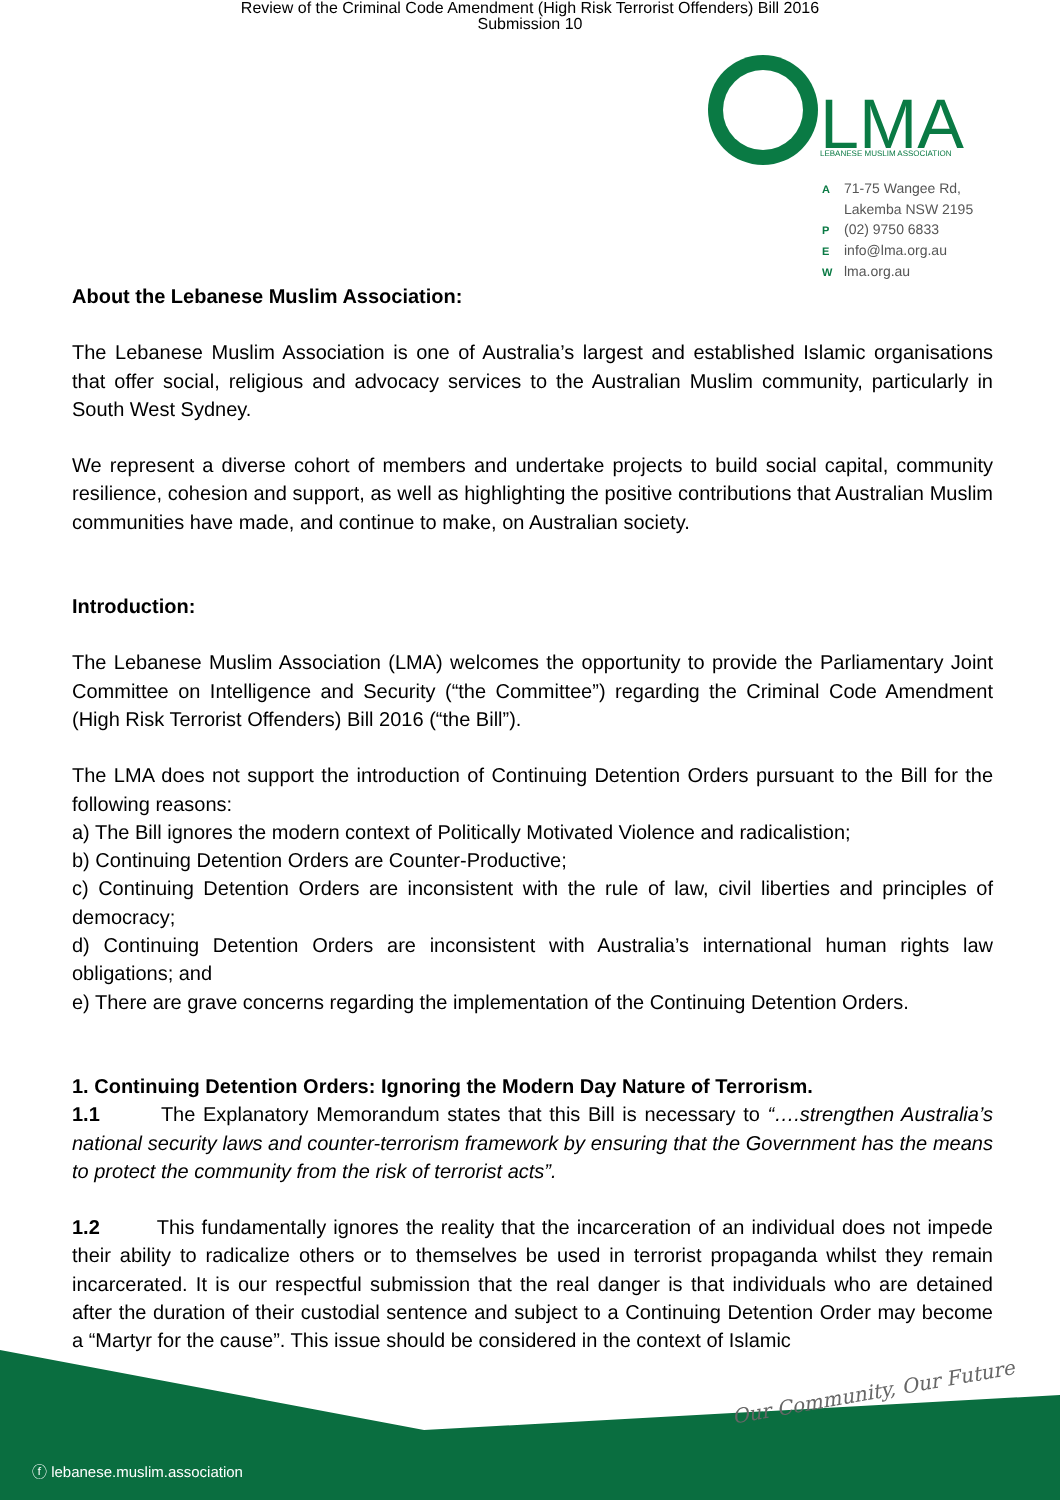Review of the Criminal Code Amendment (High Risk Terrorist Offenders) Bill 2016
Submission 10
LMA
LEBANESE MUSLIM ASSOCIATION
A 71-75 Wangee Rd,
Lakemba NSW 2195
P (02) 9750 6833
Einfo@lma.org.au
Wlma.org.au
About the Lebanese Muslim Association:
The Lebanese Muslim Association is one of Australia’s largest and established Islamic organisations that offer social, religious and advocacy services to the Australian Muslim community, particularly in South West Sydney.
We represent a diverse cohort of members and undertake projects to build social capital, community resilience, cohesion and support, as well as highlighting the positive contributions that Australian Muslim communities have made, and continue to make, on Australian society.
Introduction:
The Lebanese Muslim Association (LMA) welcomes the opportunity to provide the Parliamentary Joint Committee on Intelligence and Security (“the Committee”) regarding the Criminal Code Amendment (High Risk Terrorist Offenders) Bill 2016 (“the Bill”).
The LMA does not support the introduction of Continuing Detention Orders pursuant to the Bill for the following reasons:
a) The Bill ignores the modern context of Politically Motivated Violence and radicalistion;
b) Continuing Detention Orders are Counter-Productive;
c) Continuing Detention Orders are inconsistent with the rule of law, civil liberties and principles of democracy;
d) Continuing Detention Orders are inconsistent with Australia’s international human rights law obligations; and
e) There are grave concerns regarding the implementation of the Continuing Detention Orders.
1. Continuing Detention Orders: Ignoring the Modern Day Nature of Terrorism.
1.1 The Explanatory Memorandum states that this Bill is necessary to “….strengthen Australia’s national security laws and counter-terrorism framework by ensuring that the Government has the means to protect the community from the risk of terrorist acts”.
1.2 This fundamentally ignores the reality that the incarceration of an individual does not impede their ability to radicalize others or to themselves be used in terrorist propaganda whilst they remain incarcerated. It is our respectful submission that the real danger is that individuals who are detained after the duration of their custodial sentence and subject to a Continuing Detention Order may become a “Martyr for the cause”. This issue should be considered in the context of Islamic
Our Community, Our Future
ⓕ lebanese.muslim.association